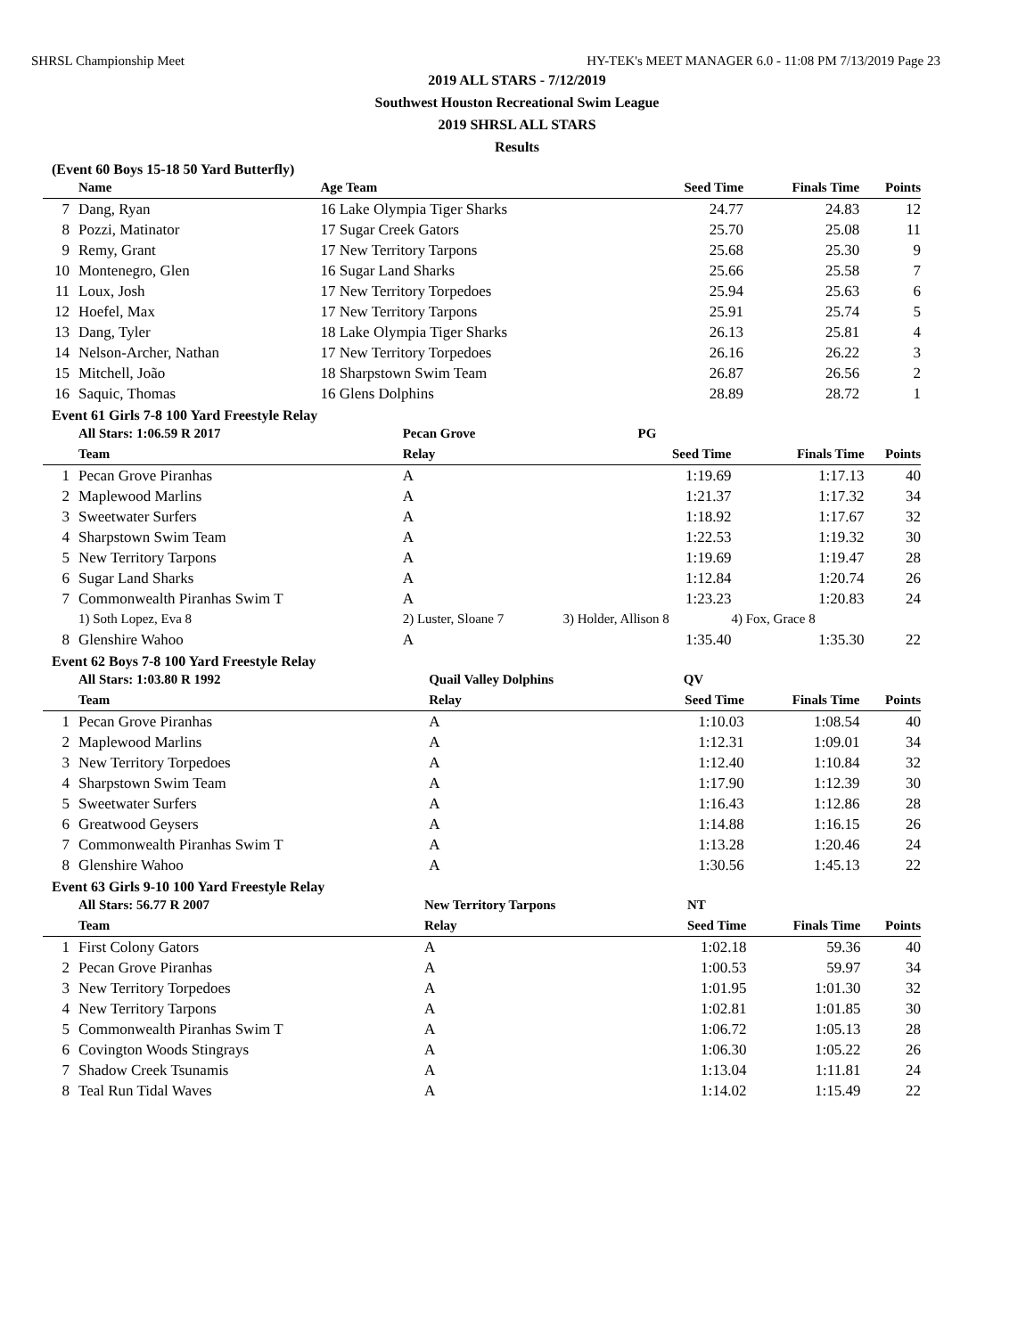SHRSL Championship Meet HY-TEK's MEET MANAGER 6.0 - 11:08 PM 7/13/2019 Page 23
2019 ALL STARS - 7/12/2019
Southwest Houston Recreational Swim League
2019 SHRSL ALL STARS
Results
(Event 60 Boys 15-18 50 Yard Butterfly)
| | Name | Age Team | Seed Time | Finals Time | Points |
| --- | --- | --- | --- | --- | --- |
| 7 | Dang, Ryan | 16 Lake Olympia Tiger Sharks | 24.77 | 24.83 | 12 |
| 8 | Pozzi, Matinator | 17 Sugar Creek Gators | 25.70 | 25.08 | 11 |
| 9 | Remy, Grant | 17 New Territory Tarpons | 25.68 | 25.30 | 9 |
| 10 | Montenegro, Glen | 16 Sugar Land Sharks | 25.66 | 25.58 | 7 |
| 11 | Loux, Josh | 17 New Territory Torpedoes | 25.94 | 25.63 | 6 |
| 12 | Hoefel, Max | 17 New Territory Tarpons | 25.91 | 25.74 | 5 |
| 13 | Dang, Tyler | 18 Lake Olympia Tiger Sharks | 26.13 | 25.81 | 4 |
| 14 | Nelson-Archer, Nathan | 17 New Territory Torpedoes | 26.16 | 26.22 | 3 |
| 15 | Mitchell, João | 18 Sharpstown Swim Team | 26.87 | 26.56 | 2 |
| 16 | Saquic, Thomas | 16 Glens Dolphins | 28.89 | 28.72 | 1 |
Event 61 Girls 7-8 100 Yard Freestyle Relay
| | All Stars: 1:06.59 R 2017 | Pecan Grove | PG | | |
| | Team | Relay | Seed Time | Finals Time | Points |
| 1 | Pecan Grove Piranhas | A | 1:19.69 | 1:17.13 | 40 |
| 2 | Maplewood Marlins | A | 1:21.37 | 1:17.32 | 34 |
| 3 | Sweetwater Surfers | A | 1:18.92 | 1:17.67 | 32 |
| 4 | Sharpstown Swim Team | A | 1:22.53 | 1:19.32 | 30 |
| 5 | New Territory Tarpons | A | 1:19.69 | 1:19.47 | 28 |
| 6 | Sugar Land Sharks | A | 1:12.84 | 1:20.74 | 26 |
| 7 | Commonwealth Piranhas Swim T | A | 1:23.23 | 1:20.83 | 24 |
| | 1) Soth Lopez, Eva 8 | 2) Luster, Sloane 7 | 3) Holder, Allison 8 | 4) Fox, Grace 8 | |
| 8 | Glenshire Wahoo | A | 1:35.40 | 1:35.30 | 22 |
Event 62 Boys 7-8 100 Yard Freestyle Relay
| | All Stars: 1:03.80 R 1992 | Quail Valley Dolphins | QV | | |
| | Team | Relay | Seed Time | Finals Time | Points |
| 1 | Pecan Grove Piranhas | A | 1:10.03 | 1:08.54 | 40 |
| 2 | Maplewood Marlins | A | 1:12.31 | 1:09.01 | 34 |
| 3 | New Territory Torpedoes | A | 1:12.40 | 1:10.84 | 32 |
| 4 | Sharpstown Swim Team | A | 1:17.90 | 1:12.39 | 30 |
| 5 | Sweetwater Surfers | A | 1:16.43 | 1:12.86 | 28 |
| 6 | Greatwood Geysers | A | 1:14.88 | 1:16.15 | 26 |
| 7 | Commonwealth Piranhas Swim T | A | 1:13.28 | 1:20.46 | 24 |
| 8 | Glenshire Wahoo | A | 1:30.56 | 1:45.13 | 22 |
Event 63 Girls 9-10 100 Yard Freestyle Relay
| | All Stars: 56.77 R 2007 | New Territory Tarpons | NT | | |
| | Team | Relay | Seed Time | Finals Time | Points |
| 1 | First Colony Gators | A | 1:02.18 | 59.36 | 40 |
| 2 | Pecan Grove Piranhas | A | 1:00.53 | 59.97 | 34 |
| 3 | New Territory Torpedoes | A | 1:01.95 | 1:01.30 | 32 |
| 4 | New Territory Tarpons | A | 1:02.81 | 1:01.85 | 30 |
| 5 | Commonwealth Piranhas Swim T | A | 1:06.72 | 1:05.13 | 28 |
| 6 | Covington Woods Stingrays | A | 1:06.30 | 1:05.22 | 26 |
| 7 | Shadow Creek Tsunamis | A | 1:13.04 | 1:11.81 | 24 |
| 8 | Teal Run Tidal Waves | A | 1:14.02 | 1:15.49 | 22 |